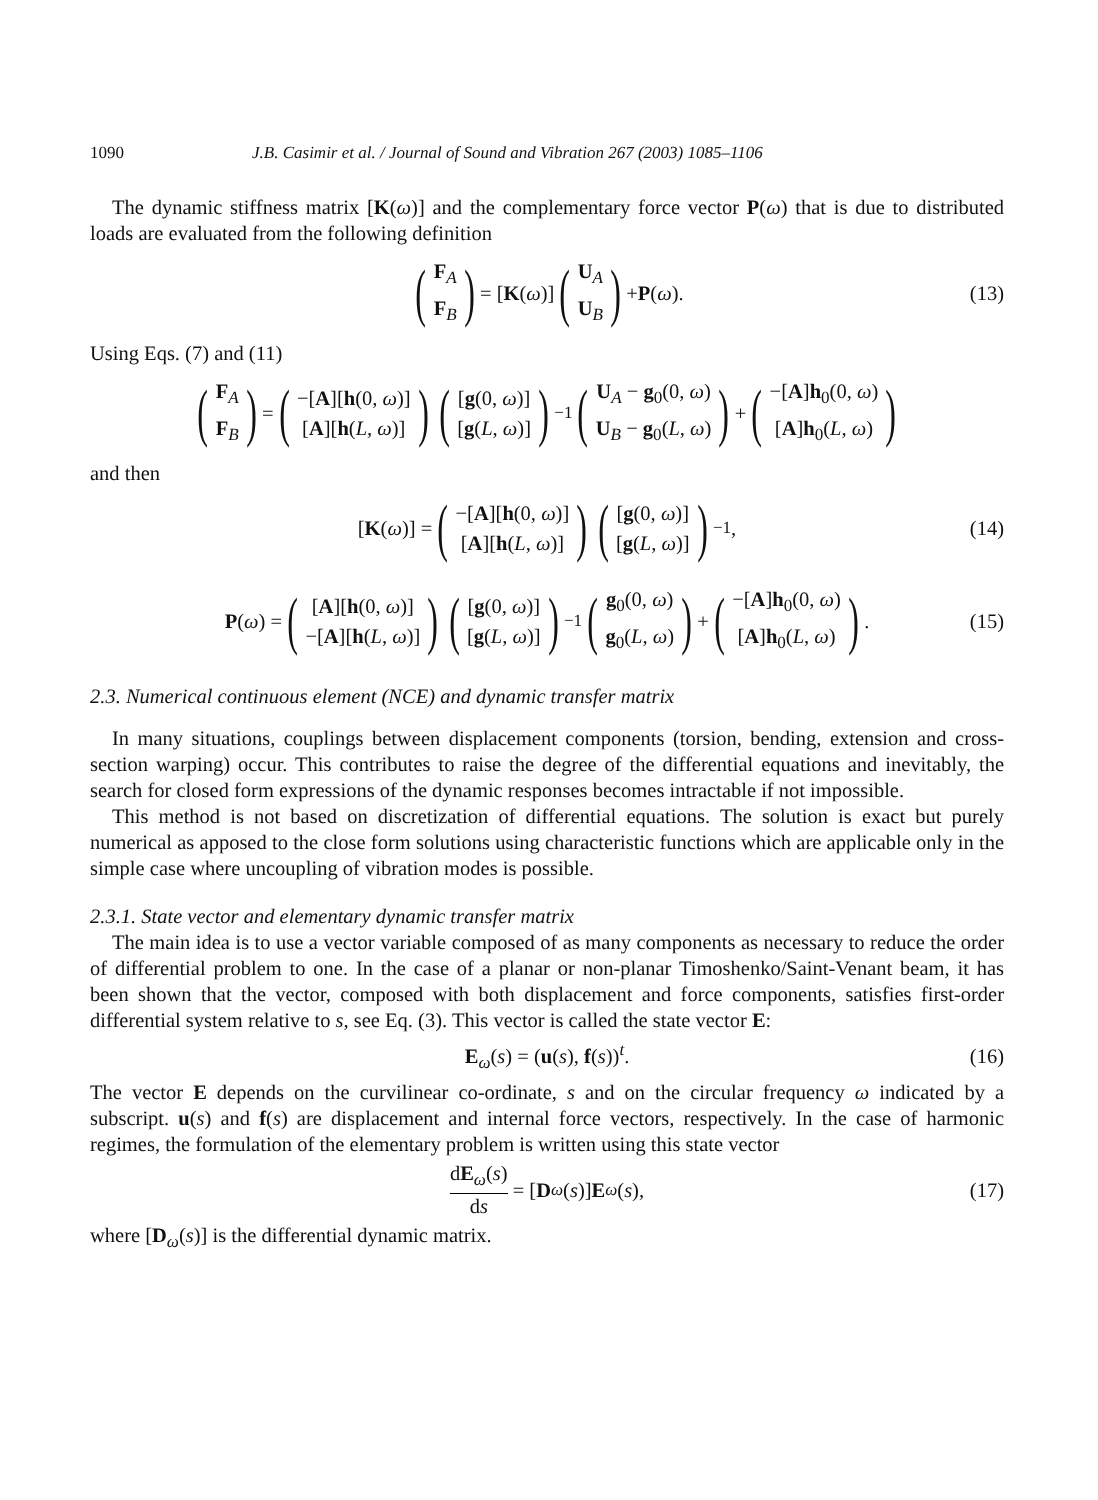1090 J.B. Casimir et al. / Journal of Sound and Vibration 267 (2003) 1085–1106
The dynamic stiffness matrix [K(ω)] and the complementary force vector P(ω) that is due to distributed loads are evaluated from the following definition
(F<sub>A</sub> F<sub>B</sub>) = [K (ω)] (U<sub>A</sub> U<sub>B</sub>) + P (ω). (13)
Using Eqs. (7) and (11)
(F<sub>A</sub> F<sub>B</sub>) = (−[A][h(0, ω)] [A][h(L, ω)]) ([g(0, ω)] [g(L, ω)])<sup>−1</sup> (U<sub>A</sub> − g<sub>0</sub>(0, ω) U<sub>B</sub> − g<sub>0</sub>(L, ω)) + (−[A]h<sub>0</sub>(0, ω) [A]h<sub>0</sub>(L, ω))
and then
[K (ω)] = (−[A][h(0, ω)] [A][h(L, ω)]) ([g(0, ω)] [g(L, ω)])<sup>−1</sup>, (14)
P (ω) = ([A][h(0, ω)] −[A][h(L, ω)]) ([g(0, ω)] [g(L, ω)])<sup>−1</sup> (g<sub>0</sub>(0, ω) g<sub>0</sub>(L, ω)) + (−[A]h<sub>0</sub>(0, ω) [A]h<sub>0</sub>(L, ω)). (15)
2.3. Numerical continuous element (NCE) and dynamic transfer matrix
In many situations, couplings between displacement components (torsion, bending, extension and cross-section warping) occur. This contributes to raise the degree of the differential equations and inevitably, the search for closed form expressions of the dynamic responses becomes intractable if not impossible.
This method is not based on discretization of differential equations. The solution is exact but purely numerical as apposed to the close form solutions using characteristic functions which are applicable only in the simple case where uncoupling of vibration modes is possible.
2.3.1. State vector and elementary dynamic transfer matrix
The main idea is to use a vector variable composed of as many components as necessary to reduce the order of differential problem to one. In the case of a planar or non-planar Timoshenko/Saint-Venant beam, it has been shown that the vector, composed with both displacement and force components, satisfies first-order differential system relative to s, see Eq. (3). This vector is called the state vector E:
E<sub>ω</sub>(s) = (u(s), f(s))<sup>t</sup>. (16)
The vector E depends on the curvilinear co-ordinate, s and on the circular frequency ω indicated by a subscript. u(s) and f(s) are displacement and internal force vectors, respectively. In the case of harmonic regimes, the formulation of the elementary problem is written using this state vector
dE<sub>ω</sub>(s) ds = [D<sub>ω</sub> (s)] E<sub>ω</sub> (s), (17)
where [D<sub>ω</sub>(s)] is the differential dynamic matrix.